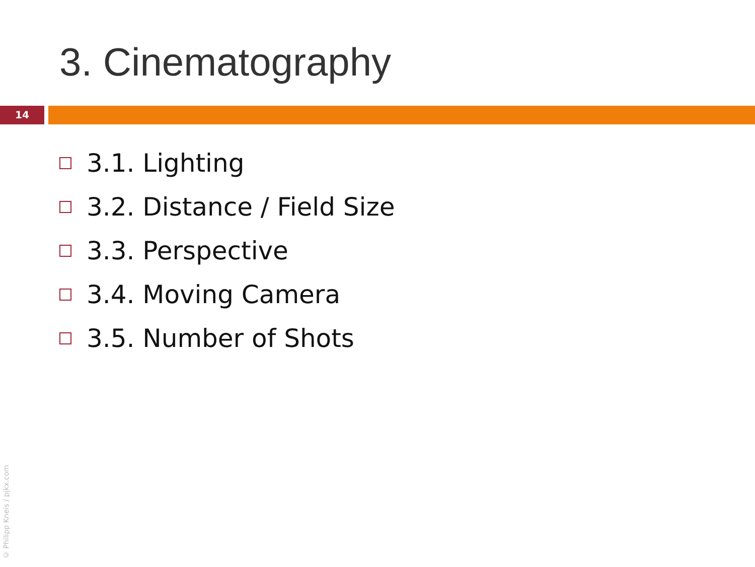3. Cinematography
14
3.1. Lighting
3.2. Distance / Field Size
3.3. Perspective
3.4. Moving Camera
3.5. Number of Shots
© Philipp Kneis / pjkx.com